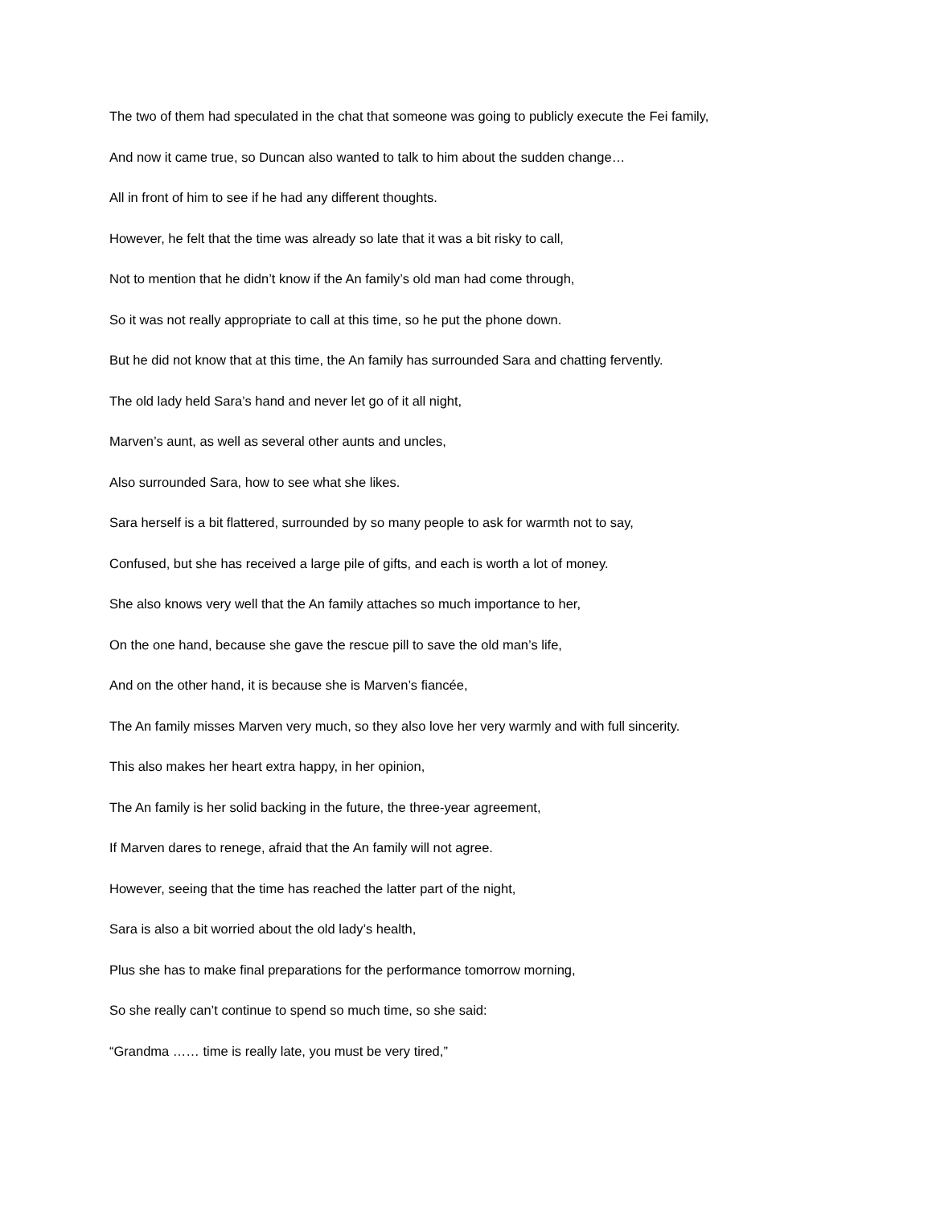The two of them had speculated in the chat that someone was going to publicly execute the Fei family,
And now it came true, so Duncan also wanted to talk to him about the sudden change…
All in front of him to see if he had any different thoughts.
However, he felt that the time was already so late that it was a bit risky to call,
Not to mention that he didn’t know if the An family’s old man had come through,
So it was not really appropriate to call at this time, so he put the phone down.
But he did not know that at this time, the An family has surrounded Sara and chatting fervently.
The old lady held Sara’s hand and never let go of it all night,
Marven’s aunt, as well as several other aunts and uncles,
Also surrounded Sara, how to see what she likes.
Sara herself is a bit flattered, surrounded by so many people to ask for warmth not to say,
Confused, but she has received a large pile of gifts, and each is worth a lot of money.
She also knows very well that the An family attaches so much importance to her,
On the one hand, because she gave the rescue pill to save the old man’s life,
And on the other hand, it is because she is Marven’s fiancée,
The An family misses Marven very much, so they also love her very warmly and with full sincerity.
This also makes her heart extra happy, in her opinion,
The An family is her solid backing in the future, the three-year agreement,
If Marven dares to renege, afraid that the An family will not agree.
However, seeing that the time has reached the latter part of the night,
Sara is also a bit worried about the old lady’s health,
Plus she has to make final preparations for the performance tomorrow morning,
So she really can’t continue to spend so much time, so she said:
“Grandma …… time is really late, you must be very tired,”